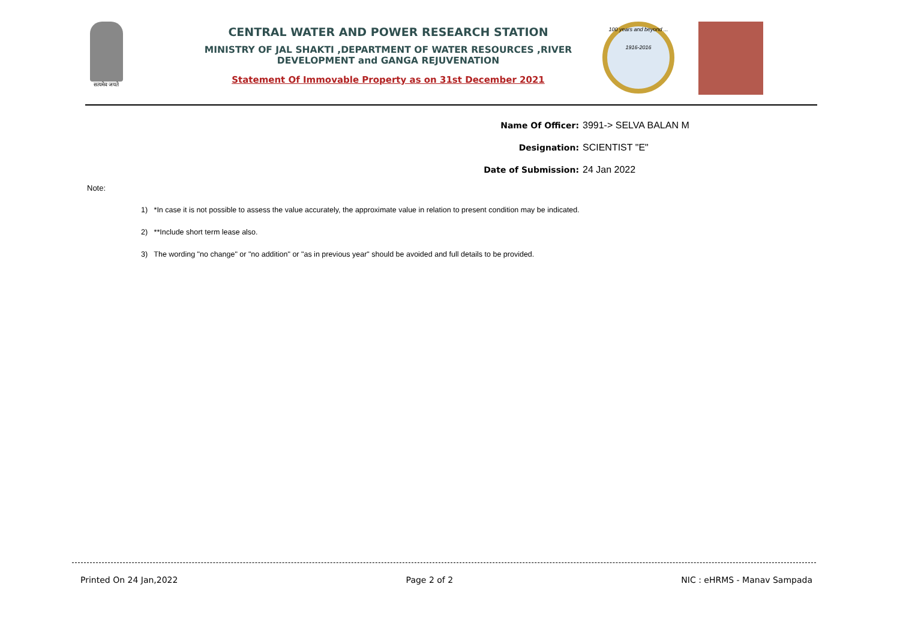सत्यमेव जयते
CENTRAL WATER AND POWER RESEARCH STATION
MINISTRY OF JAL SHAKTI ,DEPARTMENT OF WATER RESOURCES ,RIVER DEVELOPMENT and GANGA REJUVENATION
Statement Of Immovable Property as on 31st December 2021
100 years and beyond ...
1916-2016
Name Of Officer: 3991-> SELVA BALAN M
Designation: SCIENTIST "E"
Date of Submission: 24 Jan 2022
Note:
1) *In case it is not possible to assess the value accurately, the approximate value in relation to present condition may be indicated.
2) **Include short term lease also.
3) The wording "no change" or "no addition" or "as in previous year" should be avoided and full details to be provided.
Printed On 24 Jan,2022 Page 2 of 2 NIC : eHRMS - Manav Sampada